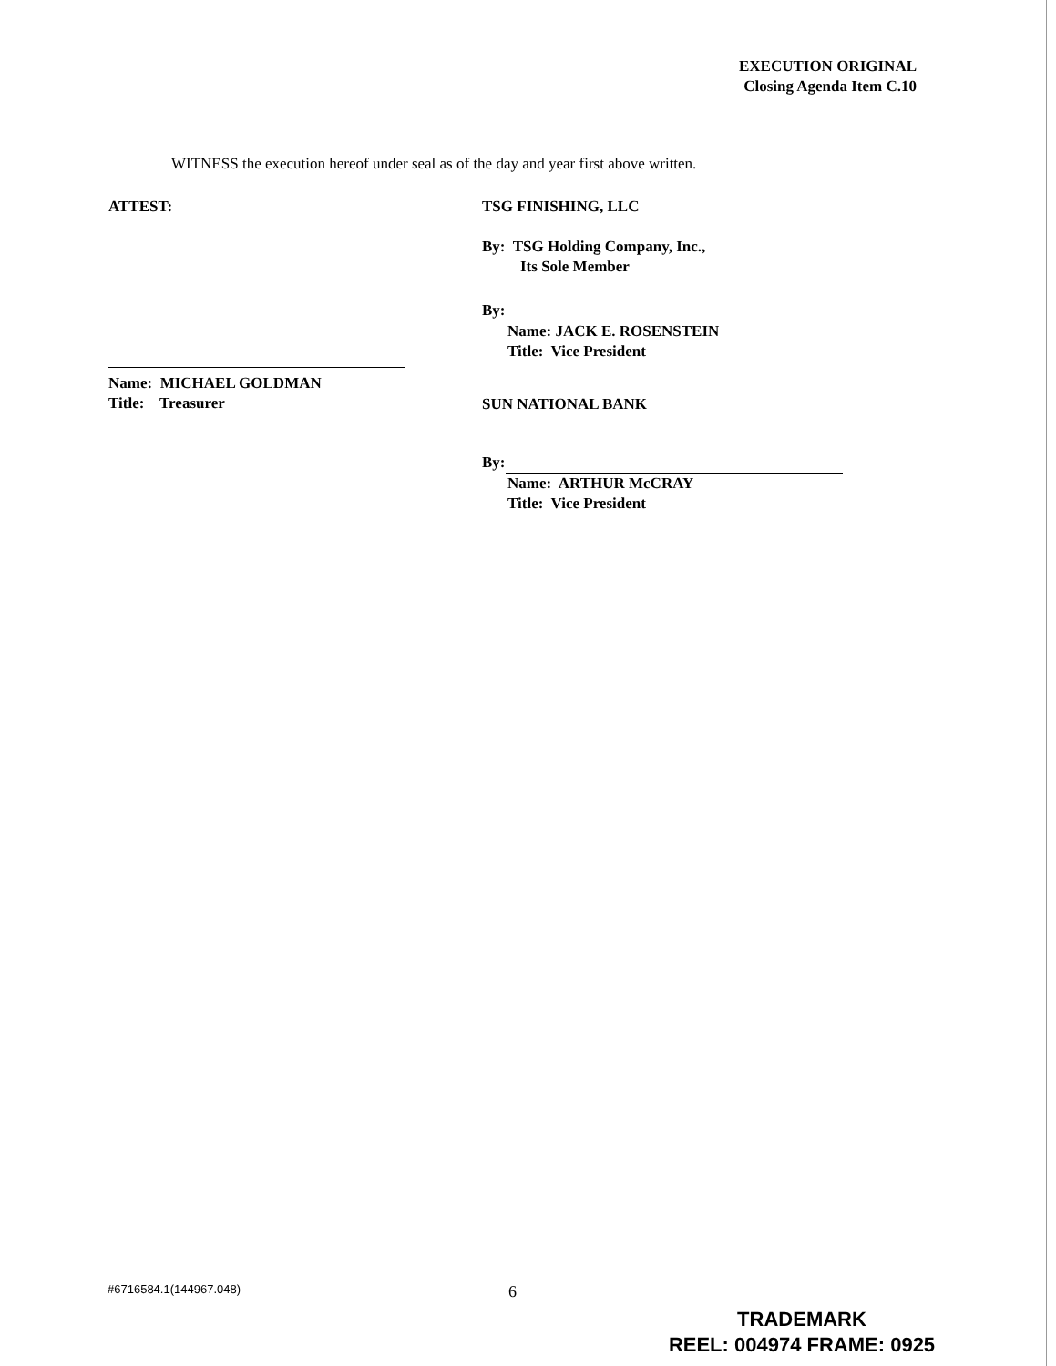EXECUTION ORIGINAL
Closing Agenda Item C.10
WITNESS the execution hereof under seal as of the day and year first above written.
ATTEST:
Name: MICHAEL GOLDMAN
Title: Treasurer
TSG FINISHING, LLC
By: TSG Holding Company, Inc.,
Its Sole Member
By:
Name: JACK E. ROSENSTEIN
Title: Vice President
SUN NATIONAL BANK
By:
Name: ARTHUR McCRAY
Title: Vice President
#6716584.1(144967.048) 6
TRADEMARK
REEL: 004974 FRAME: 0925